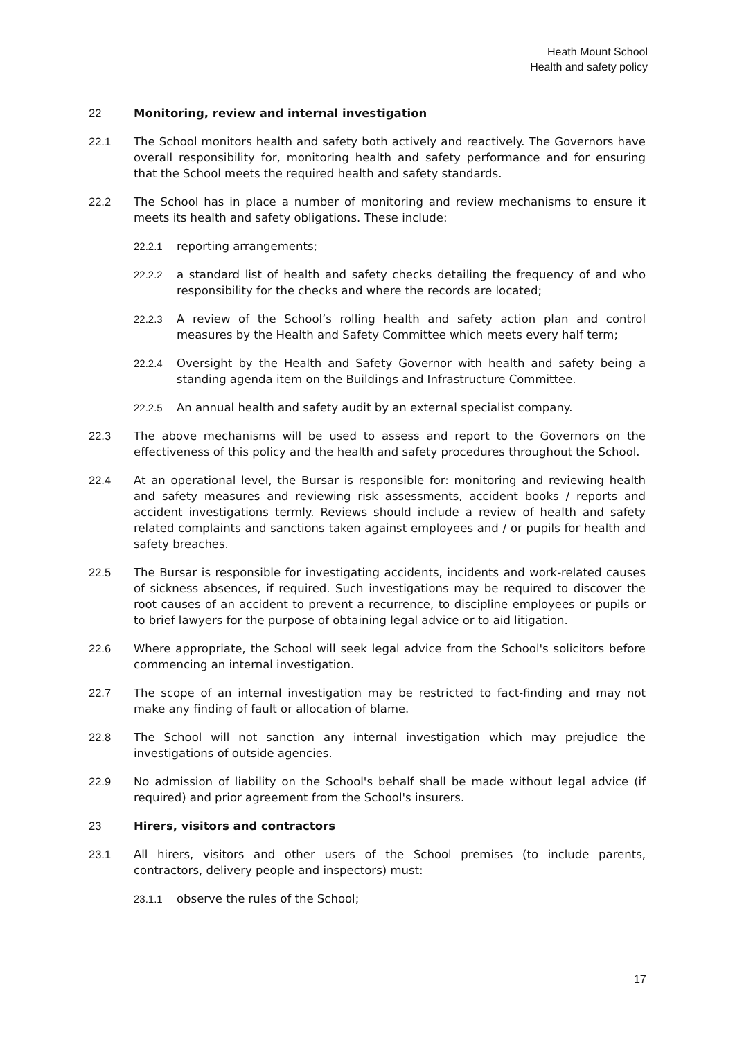Heath Mount School
Health and safety policy
22 Monitoring, review and internal investigation
22.1 The School monitors health and safety both actively and reactively. The Governors have overall responsibility for, monitoring health and safety performance and for ensuring that the School meets the required health and safety standards.
22.2 The School has in place a number of monitoring and review mechanisms to ensure it meets its health and safety obligations. These include:
22.2.1 reporting arrangements;
22.2.2 a standard list of health and safety checks detailing the frequency of and who responsibility for the checks and where the records are located;
22.2.3 A review of the School’s rolling health and safety action plan and control measures by the Health and Safety Committee which meets every half term;
22.2.4 Oversight by the Health and Safety Governor with health and safety being a standing agenda item on the Buildings and Infrastructure Committee.
22.2.5 An annual health and safety audit by an external specialist company.
22.3 The above mechanisms will be used to assess and report to the Governors on the effectiveness of this policy and the health and safety procedures throughout the School.
22.4 At an operational level, the Bursar is responsible for: monitoring and reviewing health and safety measures and reviewing risk assessments, accident books / reports and accident investigations termly. Reviews should include a review of health and safety related complaints and sanctions taken against employees and / or pupils for health and safety breaches.
22.5 The Bursar is responsible for investigating accidents, incidents and work-related causes of sickness absences, if required. Such investigations may be required to discover the root causes of an accident to prevent a recurrence, to discipline employees or pupils or to brief lawyers for the purpose of obtaining legal advice or to aid litigation.
22.6 Where appropriate, the School will seek legal advice from the School's solicitors before commencing an internal investigation.
22.7 The scope of an internal investigation may be restricted to fact-finding and may not make any finding of fault or allocation of blame.
22.8 The School will not sanction any internal investigation which may prejudice the investigations of outside agencies.
22.9 No admission of liability on the School's behalf shall be made without legal advice (if required) and prior agreement from the School's insurers.
23 Hirers, visitors and contractors
23.1 All hirers, visitors and other users of the School premises (to include parents, contractors, delivery people and inspectors) must:
23.1.1 observe the rules of the School;
17